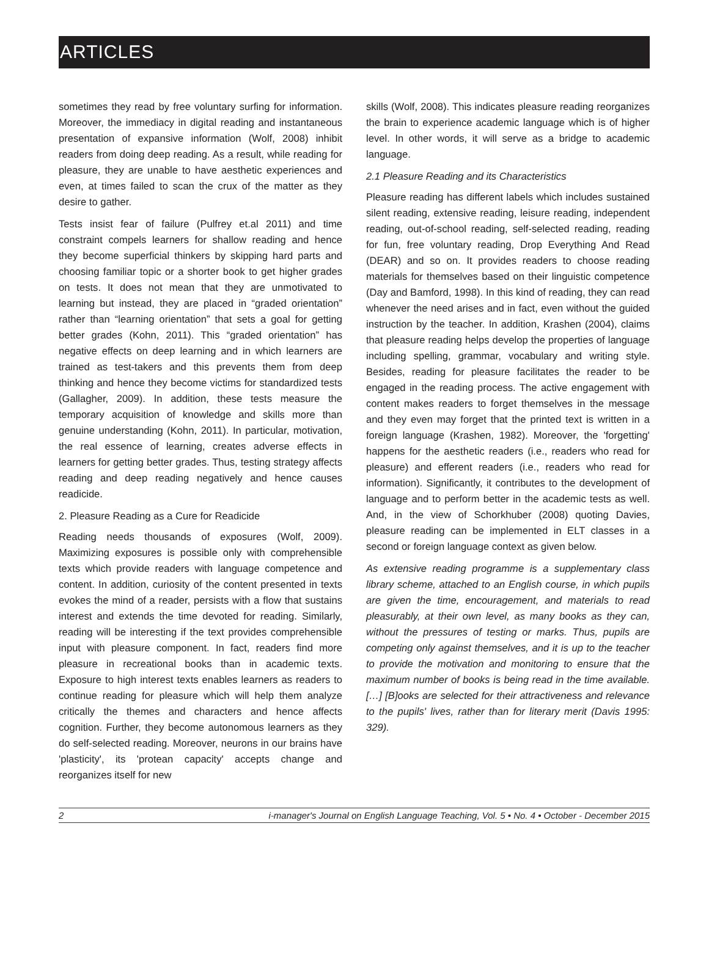ARTICLES
sometimes they read by free voluntary surfing for information. Moreover, the immediacy in digital reading and instantaneous presentation of expansive information (Wolf, 2008) inhibit readers from doing deep reading. As a result, while reading for pleasure, they are unable to have aesthetic experiences and even, at times failed to scan the crux of the matter as they desire to gather.
Tests insist fear of failure (Pulfrey et.al 2011) and time constraint compels learners for shallow reading and hence they become superficial thinkers by skipping hard parts and choosing familiar topic or a shorter book to get higher grades on tests. It does not mean that they are unmotivated to learning but instead, they are placed in “graded orientation” rather than “learning orientation” that sets a goal for getting better grades (Kohn, 2011). This “graded orientation” has negative effects on deep learning and in which learners are trained as test-takers and this prevents them from deep thinking and hence they become victims for standardized tests (Gallagher, 2009). In addition, these tests measure the temporary acquisition of knowledge and skills more than genuine understanding (Kohn, 2011). In particular, motivation, the real essence of learning, creates adverse effects in learners for getting better grades. Thus, testing strategy affects reading and deep reading negatively and hence causes readicide.
2. Pleasure Reading as a Cure for Readicide
Reading needs thousands of exposures (Wolf, 2009). Maximizing exposures is possible only with comprehensible texts which provide readers with language competence and content. In addition, curiosity of the content presented in texts evokes the mind of a reader, persists with a flow that sustains interest and extends the time devoted for reading. Similarly, reading will be interesting if the text provides comprehensible input with pleasure component. In fact, readers find more pleasure in recreational books than in academic texts. Exposure to high interest texts enables learners as readers to continue reading for pleasure which will help them analyze critically the themes and characters and hence affects cognition. Further, they become autonomous learners as they do self-selected reading. Moreover, neurons in our brains have 'plasticity', its 'protean capacity' accepts change and reorganizes itself for new
skills (Wolf, 2008). This indicates pleasure reading reorganizes the brain to experience academic language which is of higher level. In other words, it will serve as a bridge to academic language.
2.1 Pleasure Reading and its Characteristics
Pleasure reading has different labels which includes sustained silent reading, extensive reading, leisure reading, independent reading, out-of-school reading, self-selected reading, reading for fun, free voluntary reading, Drop Everything And Read (DEAR) and so on. It provides readers to choose reading materials for themselves based on their linguistic competence (Day and Bamford, 1998). In this kind of reading, they can read whenever the need arises and in fact, even without the guided instruction by the teacher. In addition, Krashen (2004), claims that pleasure reading helps develop the properties of language including spelling, grammar, vocabulary and writing style. Besides, reading for pleasure facilitates the reader to be engaged in the reading process. The active engagement with content makes readers to forget themselves in the message and they even may forget that the printed text is written in a foreign language (Krashen, 1982). Moreover, the 'forgetting' happens for the aesthetic readers (i.e., readers who read for pleasure) and efferent readers (i.e., readers who read for information). Significantly, it contributes to the development of language and to perform better in the academic tests as well. And, in the view of Schorkhuber (2008) quoting Davies, pleasure reading can be implemented in ELT classes in a second or foreign language context as given below.
As extensive reading programme is a supplementary class library scheme, attached to an English course, in which pupils are given the time, encouragement, and materials to read pleasurably, at their own level, as many books as they can, without the pressures of testing or marks. Thus, pupils are competing only against themselves, and it is up to the teacher to provide the motivation and monitoring to ensure that the maximum number of books is being read in the time available. […] [B]ooks are selected for their attractiveness and relevance to the pupils' lives, rather than for literary merit (Davis 1995: 329).
2 i-manager's Journal on English Language Teaching, Vol. 5 • No. 4 • October - December 2015